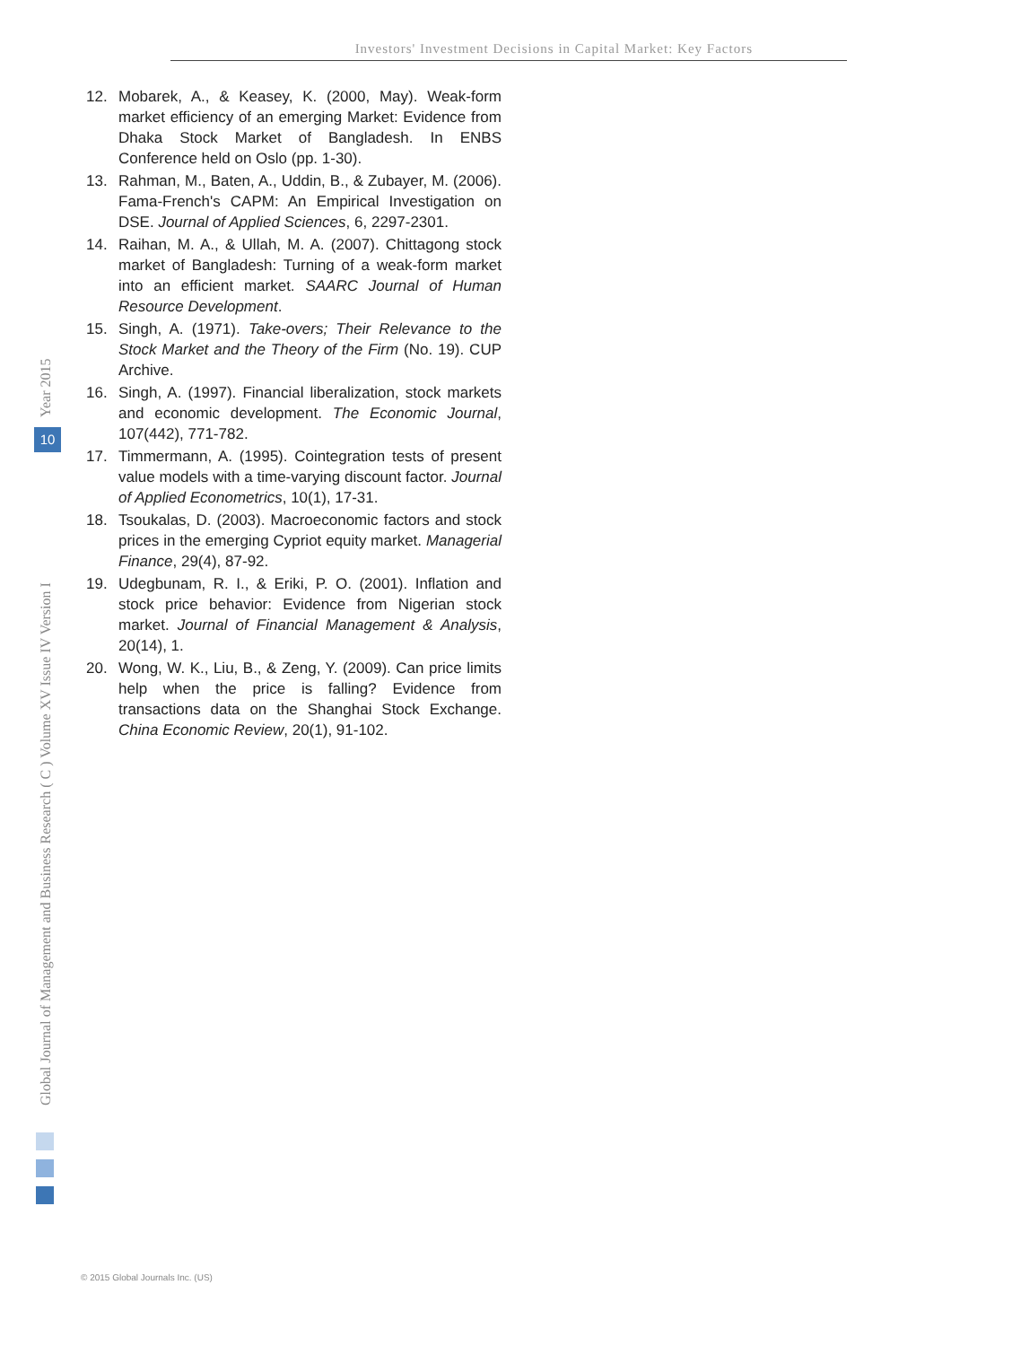Investors' Investment Decisions in Capital Market: Key Factors
12. Mobarek, A., & Keasey, K. (2000, May). Weak-form market efficiency of an emerging Market: Evidence from Dhaka Stock Market of Bangladesh. In ENBS Conference held on Oslo (pp. 1-30).
13. Rahman, M., Baten, A., Uddin, B., & Zubayer, M. (2006). Fama-French's CAPM: An Empirical Investigation on DSE. Journal of Applied Sciences, 6, 2297-2301.
14. Raihan, M. A., & Ullah, M. A. (2007). Chittagong stock market of Bangladesh: Turning of a weak-form market into an efficient market. SAARC Journal of Human Resource Development.
15. Singh, A. (1971). Take-overs; Their Relevance to the Stock Market and the Theory of the Firm (No. 19). CUP Archive.
16. Singh, A. (1997). Financial liberalization, stock markets and economic development. The Economic Journal, 107(442), 771-782.
17. Timmermann, A. (1995). Cointegration tests of present value models with a time-varying discount factor. Journal of Applied Econometrics, 10(1), 17-31.
18. Tsoukalas, D. (2003). Macroeconomic factors and stock prices in the emerging Cypriot equity market. Managerial Finance, 29(4), 87-92.
19. Udegbunam, R. I., & Eriki, P. O. (2001). Inflation and stock price behavior: Evidence from Nigerian stock market. Journal of Financial Management & Analysis, 20(14), 1.
20. Wong, W. K., Liu, B., & Zeng, Y. (2009). Can price limits help when the price is falling? Evidence from transactions data on the Shanghai Stock Exchange. China Economic Review, 20(1), 91-102.
Year 2015
10
Global Journal of Management and Business Research ( C ) Volume XV Issue IV Version I
© 2015 Global Journals Inc. (US)